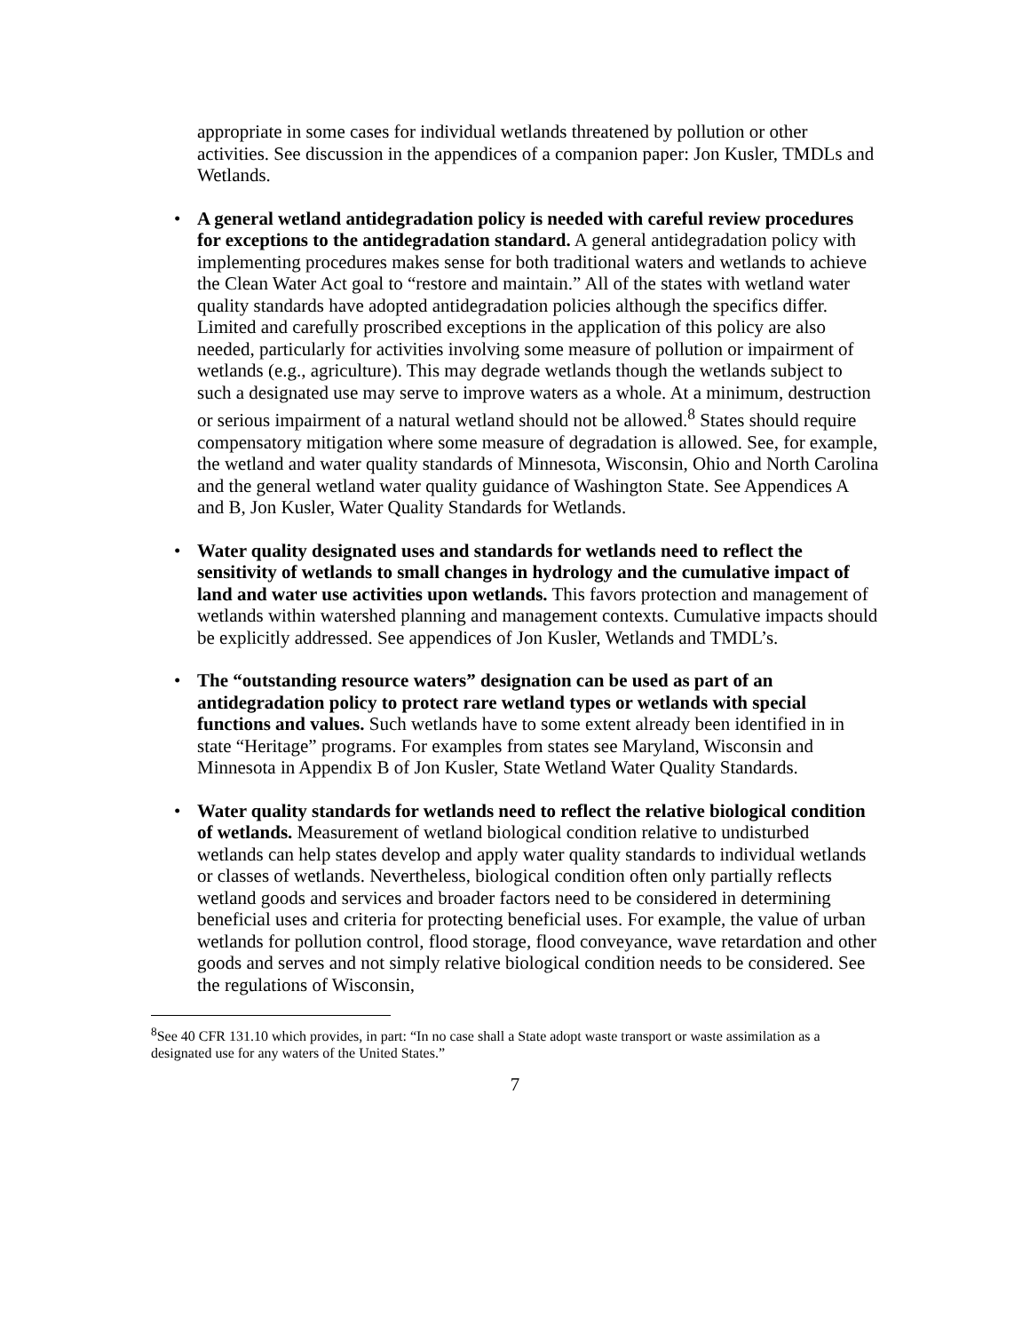appropriate in some cases for individual wetlands threatened by pollution or other activities. See discussion in the appendices of a companion paper: Jon Kusler, TMDLs and Wetlands.
• A general wetland antidegradation policy is needed with careful review procedures for exceptions to the antidegradation standard. A general antidegradation policy with implementing procedures makes sense for both traditional waters and wetlands to achieve the Clean Water Act goal to “restore and maintain.” All of the states with wetland water quality standards have adopted antidegradation policies although the specifics differ. Limited and carefully proscribed exceptions in the application of this policy are also needed, particularly for activities involving some measure of pollution or impairment of wetlands (e.g., agriculture). This may degrade wetlands though the wetlands subject to such a designated use may serve to improve waters as a whole. At a minimum, destruction or serious impairment of a natural wetland should not be allowed.<sup>8</sup> States should require compensatory mitigation where some measure of degradation is allowed. See, for example, the wetland and water quality standards of Minnesota, Wisconsin, Ohio and North Carolina and the general wetland water quality guidance of Washington State. See Appendices A and B, Jon Kusler, Water Quality Standards for Wetlands.
• Water quality designated uses and standards for wetlands need to reflect the sensitivity of wetlands to small changes in hydrology and the cumulative impact of land and water use activities upon wetlands. This favors protection and management of wetlands within watershed planning and management contexts. Cumulative impacts should be explicitly addressed. See appendices of Jon Kusler, Wetlands and TMDL’s.
• The “outstanding resource waters” designation can be used as part of an antidegradation policy to protect rare wetland types or wetlands with special functions and values. Such wetlands have to some extent already been identified in in state “Heritage” programs. For examples from states see Maryland, Wisconsin and Minnesota in Appendix B of Jon Kusler, State Wetland Water Quality Standards.
• Water quality standards for wetlands need to reflect the relative biological condition of wetlands. Measurement of wetland biological condition relative to undisturbed wetlands can help states develop and apply water quality standards to individual wetlands or classes of wetlands. Nevertheless, biological condition often only partially reflects wetland goods and services and broader factors need to be considered in determining beneficial uses and criteria for protecting beneficial uses. For example, the value of urban wetlands for pollution control, flood storage, flood conveyance, wave retardation and other goods and serves and not simply relative biological condition needs to be considered. See the regulations of Wisconsin,
<sup>8</sup> See 40 CFR 131.10 which provides, in part: “In no case shall a State adopt waste transport or waste assimilation as a designated use for any waters of the United States.”
7